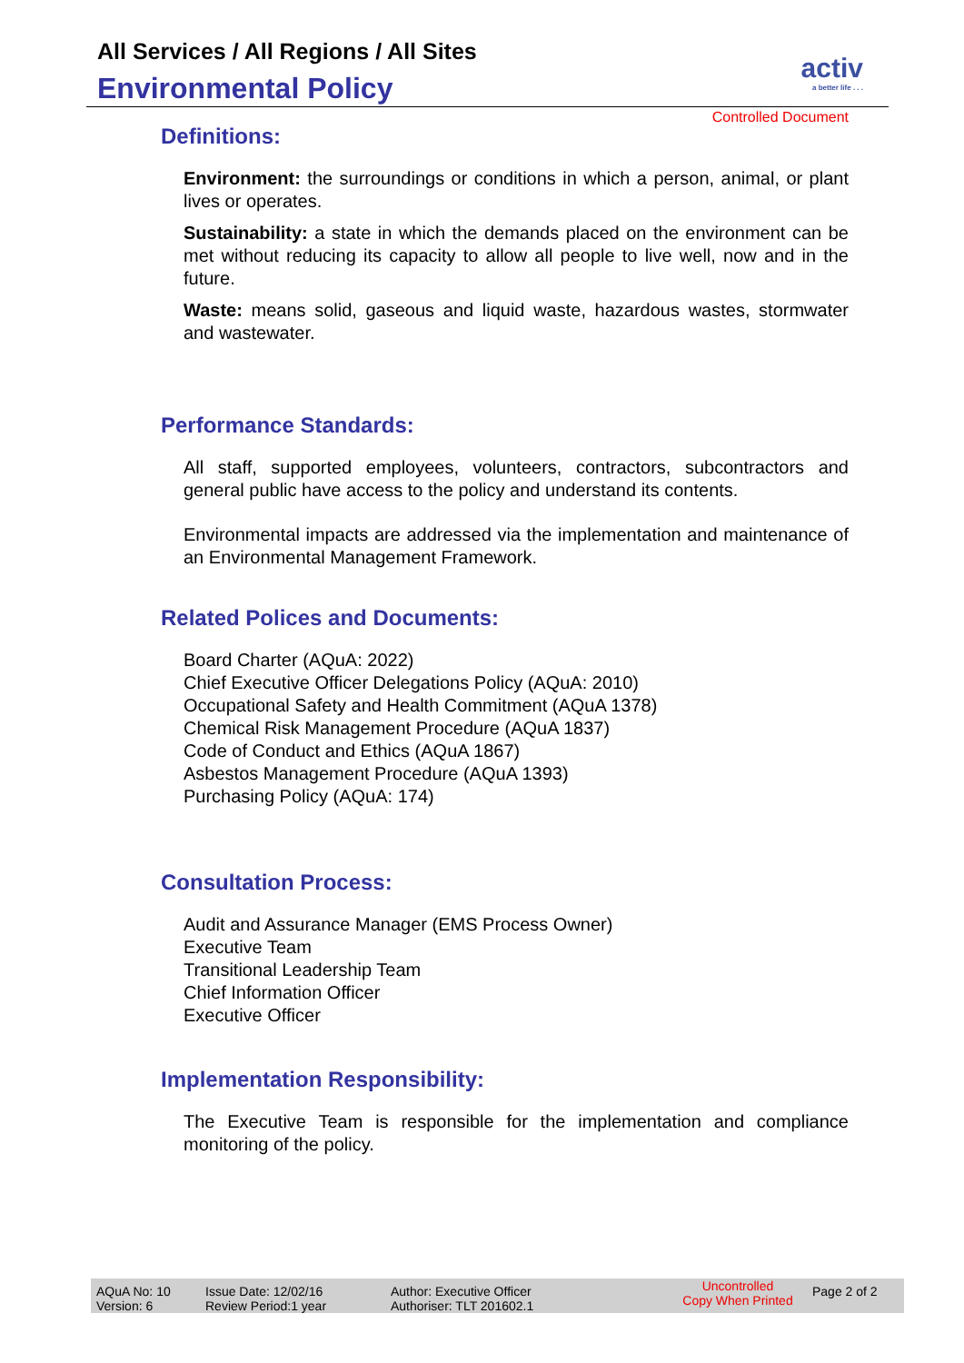All Services / All Regions / All Sites
Environmental Policy
activ
a better life . . .
Controlled Document
Definitions:
Environment: the surroundings or conditions in which a person, animal, or plant lives or operates.
Sustainability: a state in which the demands placed on the environment can be met without reducing its capacity to allow all people to live well, now and in the future.
Waste: means solid, gaseous and liquid waste, hazardous wastes, stormwater and wastewater.
Performance Standards:
All staff, supported employees, volunteers, contractors, subcontractors and general public have access to the policy and understand its contents.
Environmental impacts are addressed via the implementation and maintenance of an Environmental Management Framework.
Related Polices and Documents:
Board Charter (AQuA: 2022)
Chief Executive Officer Delegations Policy (AQuA: 2010)
Occupational Safety and Health Commitment (AQuA 1378)
Chemical Risk Management Procedure (AQuA 1837)
Code of Conduct and Ethics (AQuA 1867)
Asbestos Management Procedure (AQuA 1393)
Purchasing Policy (AQuA: 174)
Consultation Process:
Audit and Assurance Manager (EMS Process Owner)
Executive Team
Transitional Leadership Team
Chief Information Officer
Executive Officer
Implementation Responsibility:
The Executive Team is responsible for the implementation and compliance monitoring of the policy.
AQuA No: 10
Version: 6
Issue Date: 12/02/16
Review Period:1 year
Author: Executive Officer
Authoriser: TLT 201602.1
Uncontrolled
Copy When Printed
Page 2 of 2